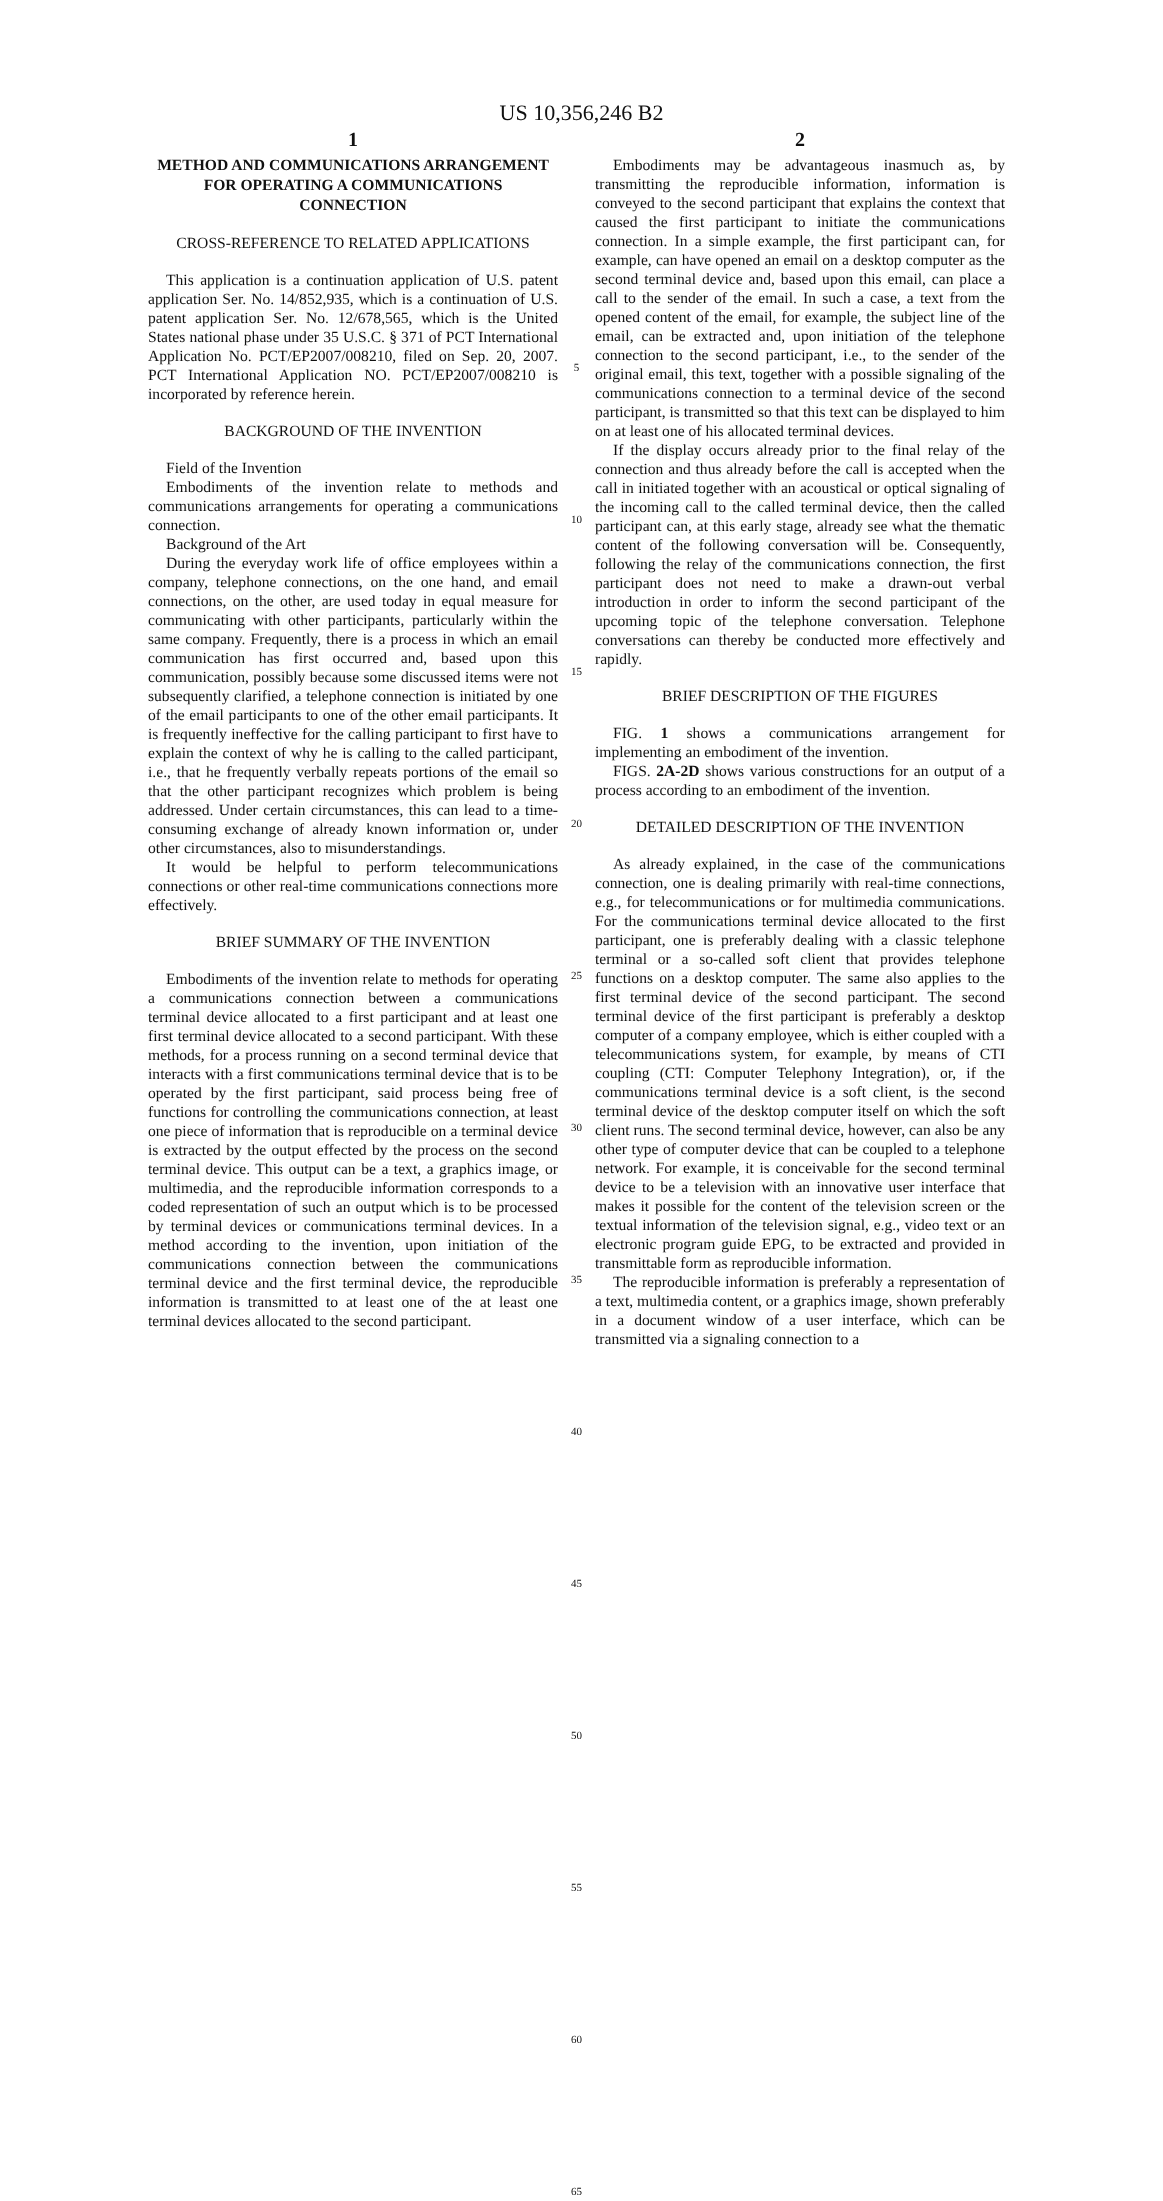US 10,356,246 B2
1
METHOD AND COMMUNICATIONS ARRANGEMENT FOR OPERATING A COMMUNICATIONS CONNECTION
CROSS-REFERENCE TO RELATED APPLICATIONS
This application is a continuation application of U.S. patent application Ser. No. 14/852,935, which is a continuation of U.S. patent application Ser. No. 12/678,565, which is the United States national phase under 35 U.S.C. § 371 of PCT International Application No. PCT/EP2007/008210, filed on Sep. 20, 2007. PCT International Application NO. PCT/EP2007/008210 is incorporated by reference herein.
BACKGROUND OF THE INVENTION
Field of the Invention
Embodiments of the invention relate to methods and communications arrangements for operating a communications connection.
Background of the Art
During the everyday work life of office employees within a company, telephone connections, on the one hand, and email connections, on the other, are used today in equal measure for communicating with other participants, particularly within the same company. Frequently, there is a process in which an email communication has first occurred and, based upon this communication, possibly because some discussed items were not subsequently clarified, a telephone connection is initiated by one of the email participants to one of the other email participants. It is frequently ineffective for the calling participant to first have to explain the context of why he is calling to the called participant, i.e., that he frequently verbally repeats portions of the email so that the other participant recognizes which problem is being addressed. Under certain circumstances, this can lead to a time-consuming exchange of already known information or, under other circumstances, also to misunderstandings.
It would be helpful to perform telecommunications connections or other real-time communications connections more effectively.
BRIEF SUMMARY OF THE INVENTION
Embodiments of the invention relate to methods for operating a communications connection between a communications terminal device allocated to a first participant and at least one first terminal device allocated to a second participant. With these methods, for a process running on a second terminal device that interacts with a first communications terminal device that is to be operated by the first participant, said process being free of functions for controlling the communications connection, at least one piece of information that is reproducible on a terminal device is extracted by the output effected by the process on the second terminal device. This output can be a text, a graphics image, or multimedia, and the reproducible information corresponds to a coded representation of such an output which is to be processed by terminal devices or communications terminal devices. In a method according to the invention, upon initiation of the communications connection between the communications terminal device and the first terminal device, the reproducible information is transmitted to at least one of the at least one terminal devices allocated to the second participant.
5
10
15
20
25
30
35
40
45
50
55
60
65
2
Embodiments may be advantageous inasmuch as, by transmitting the reproducible information, information is conveyed to the second participant that explains the context that caused the first participant to initiate the communications connection. In a simple example, the first participant can, for example, can have opened an email on a desktop computer as the second terminal device and, based upon this email, can place a call to the sender of the email. In such a case, a text from the opened content of the email, for example, the subject line of the email, can be extracted and, upon initiation of the telephone connection to the second participant, i.e., to the sender of the original email, this text, together with a possible signaling of the communications connection to a terminal device of the second participant, is transmitted so that this text can be displayed to him on at least one of his allocated terminal devices.
If the display occurs already prior to the final relay of the connection and thus already before the call is accepted when the call in initiated together with an acoustical or optical signaling of the incoming call to the called terminal device, then the called participant can, at this early stage, already see what the thematic content of the following conversation will be. Consequently, following the relay of the communications connection, the first participant does not need to make a drawn-out verbal introduction in order to inform the second participant of the upcoming topic of the telephone conversation. Telephone conversations can thereby be conducted more effectively and rapidly.
BRIEF DESCRIPTION OF THE FIGURES
FIG. 1 shows a communications arrangement for implementing an embodiment of the invention.
FIGS. 2A-2D shows various constructions for an output of a process according to an embodiment of the invention.
DETAILED DESCRIPTION OF THE INVENTION
As already explained, in the case of the communications connection, one is dealing primarily with real-time connections, e.g., for telecommunications or for multimedia communications. For the communications terminal device allocated to the first participant, one is preferably dealing with a classic telephone terminal or a so-called soft client that provides telephone functions on a desktop computer. The same also applies to the first terminal device of the second participant. The second terminal device of the first participant is preferably a desktop computer of a company employee, which is either coupled with a telecommunications system, for example, by means of CTI coupling (CTI: Computer Telephony Integration), or, if the communications terminal device is a soft client, is the second terminal device of the desktop computer itself on which the soft client runs. The second terminal device, however, can also be any other type of computer device that can be coupled to a telephone network. For example, it is conceivable for the second terminal device to be a television with an innovative user interface that makes it possible for the content of the television screen or the textual information of the television signal, e.g., video text or an electronic program guide EPG, to be extracted and provided in transmittable form as reproducible information.
The reproducible information is preferably a representation of a text, multimedia content, or a graphics image, shown preferably in a document window of a user interface, which can be transmitted via a signaling connection to a